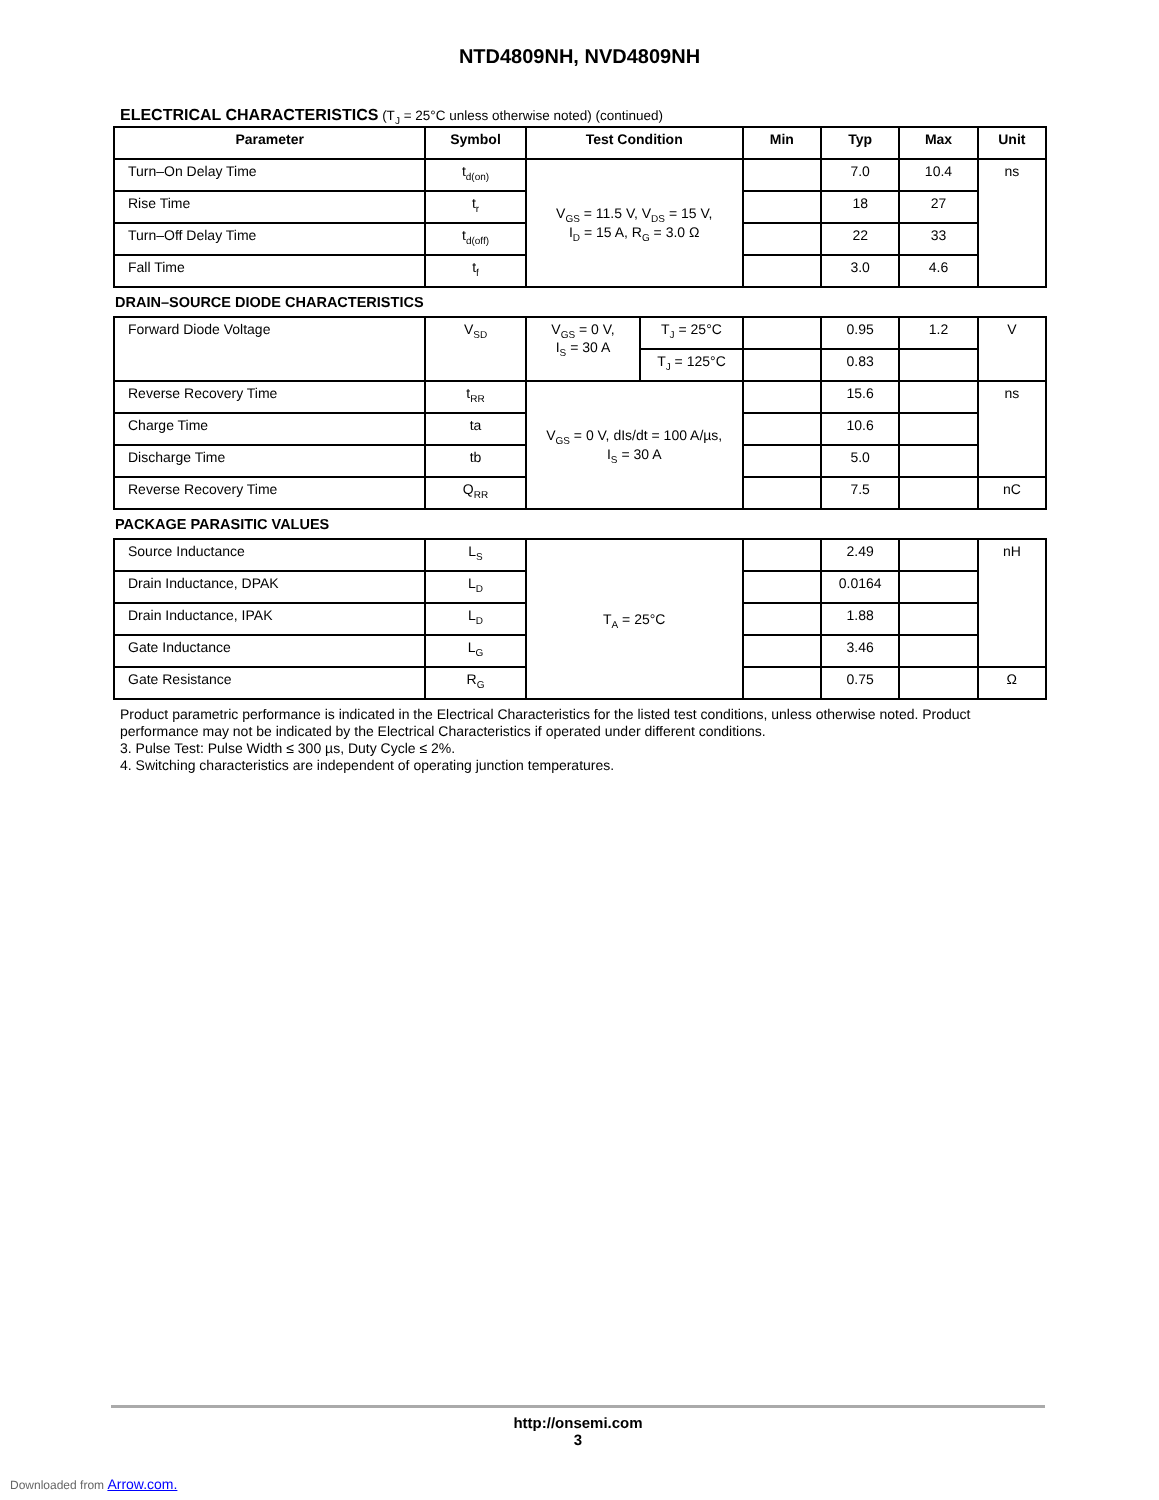NTD4809NH, NVD4809NH
ELECTRICAL CHARACTERISTICS (T<sub>J</sub> = 25°C unless otherwise noted) (continued)
| Parameter | Symbol | Test Condition | Min | Typ | Max | Unit |
| --- | --- | --- | --- | --- | --- | --- |
| Turn–On Delay Time | t<sub>d(on)</sub> | V<sub>GS</sub> = 11.5 V, V<sub>DS</sub> = 15 V, I<sub>D</sub> = 15 A, R<sub>G</sub> = 3.0 Ω | | 7.0 | 10.4 | ns |
| Rise Time | t<sub>r</sub> | | | 18 | 27 | |
| Turn–Off Delay Time | t<sub>d(off)</sub> | | | 22 | 33 | |
| Fall Time | t<sub>f</sub> | | | 3.0 | 4.6 | |
DRAIN–SOURCE DIODE CHARACTERISTICS
| Forward Diode Voltage | V<sub>SD</sub> | V<sub>GS</sub> = 0 V, I<sub>S</sub> = 30 A | T<sub>J</sub> = 25°C | | 0.95 | 1.2 | V |
| | | | T<sub>J</sub> = 125°C | | 0.83 | | |
| Reverse Recovery Time | t<sub>RR</sub> | V<sub>GS</sub> = 0 V, dIs/dt = 100 A/µs, I<sub>S</sub> = 30 A | | | 15.6 | | ns |
| Charge Time | ta | | | | 10.6 | | |
| Discharge Time | tb | | | | 5.0 | | |
| Reverse Recovery Time | Q<sub>RR</sub> | | | | 7.5 | | nC |
PACKAGE PARASITIC VALUES
| Source Inductance | L<sub>S</sub> | T<sub>A</sub> = 25°C | | 2.49 | | nH |
| Drain Inductance, DPAK | L<sub>D</sub> | | | 0.0164 | | |
| Drain Inductance, IPAK | L<sub>D</sub> | | | 1.88 | | |
| Gate Inductance | L<sub>G</sub> | | | 3.46 | | |
| Gate Resistance | R<sub>G</sub> | | | 0.75 | | Ω |
Product parametric performance is indicated in the Electrical Characteristics for the listed test conditions, unless otherwise noted. Product performance may not be indicated by the Electrical Characteristics if operated under different conditions.
3. Pulse Test: Pulse Width ≤ 300 µs, Duty Cycle ≤ 2%.
4. Switching characteristics are independent of operating junction temperatures.
http://onsemi.com
3
Downloaded from Arrow.com.